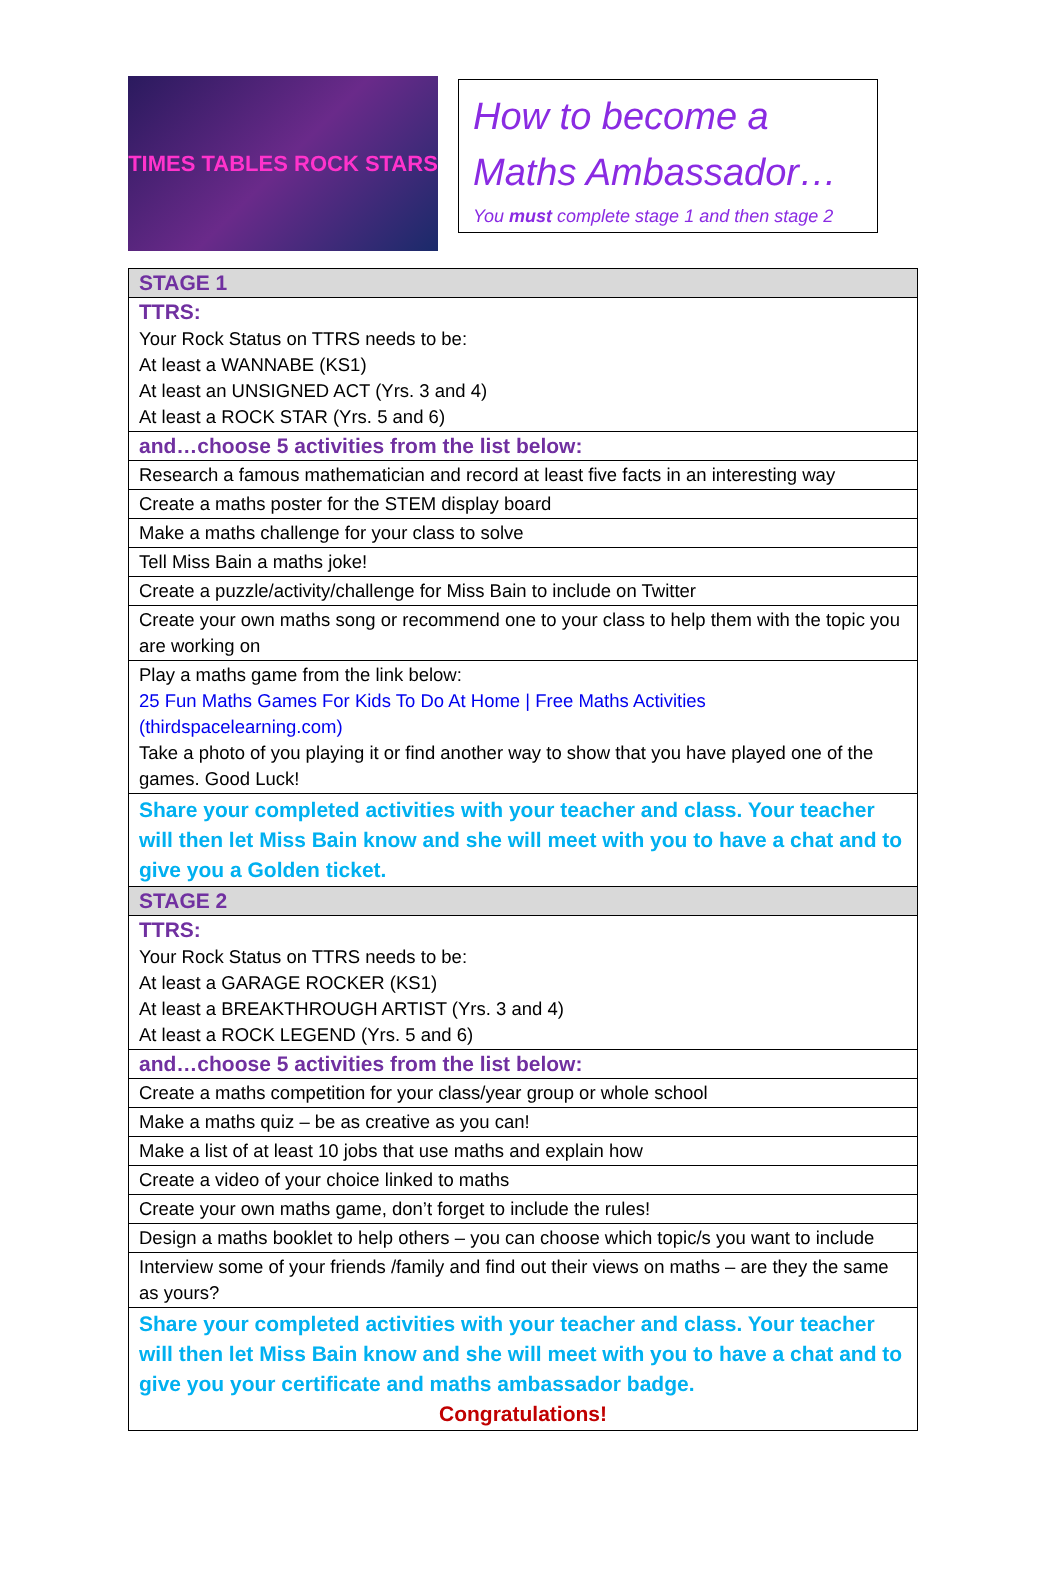TIMES TABLES ROCK STARS
How to become a Maths Ambassador…
You must complete stage 1 and then stage 2
| STAGE 1 |
| TTRS: Your Rock Status on TTRS needs to be: At least a WANNABE (KS1) At least an UNSIGNED ACT (Yrs. 3 and 4) At least a ROCK STAR (Yrs. 5 and 6) |
| and…choose 5 activities from the list below: |
| Research a famous mathematician and record at least five facts in an interesting way |
| Create a maths poster for the STEM display board |
| Make a maths challenge for your class to solve |
| Tell Miss Bain a maths joke! |
| Create a puzzle/activity/challenge for Miss Bain to include on Twitter |
| Create your own maths song or recommend one to your class to help them with the topic you are working on |
| Play a maths game from the link below: 25 Fun Maths Games For Kids To Do At Home / Free Maths Activities (thirdspacelearning.com) Take a photo of you playing it or find another way to show that you have played one of the games. Good Luck! |
| Share your completed activities with your teacher and class. Your teacher will then let Miss Bain know and she will meet with you to have a chat and to give you a Golden ticket. |
| STAGE 2 |
| TTRS: Your Rock Status on TTRS needs to be: At least a GARAGE ROCKER (KS1) At least a BREAKTHROUGH ARTIST (Yrs. 3 and 4) At least a ROCK LEGEND (Yrs. 5 and 6) |
| and…choose 5 activities from the list below: |
| Create a maths competition for your class/year group or whole school |
| Make a maths quiz – be as creative as you can! |
| Make a list of at least 10 jobs that use maths and explain how |
| Create a video of your choice linked to maths |
| Create your own maths game, don’t forget to include the rules! |
| Design a maths booklet to help others – you can choose which topic/s you want to include |
| Interview some of your friends /family and find out their views on maths – are they the same as yours? |
| Share your completed activities with your teacher and class. Your teacher will then let Miss Bain know and she will meet with you to have a chat and to give you your certificate and maths ambassador badge. Congratulations! |